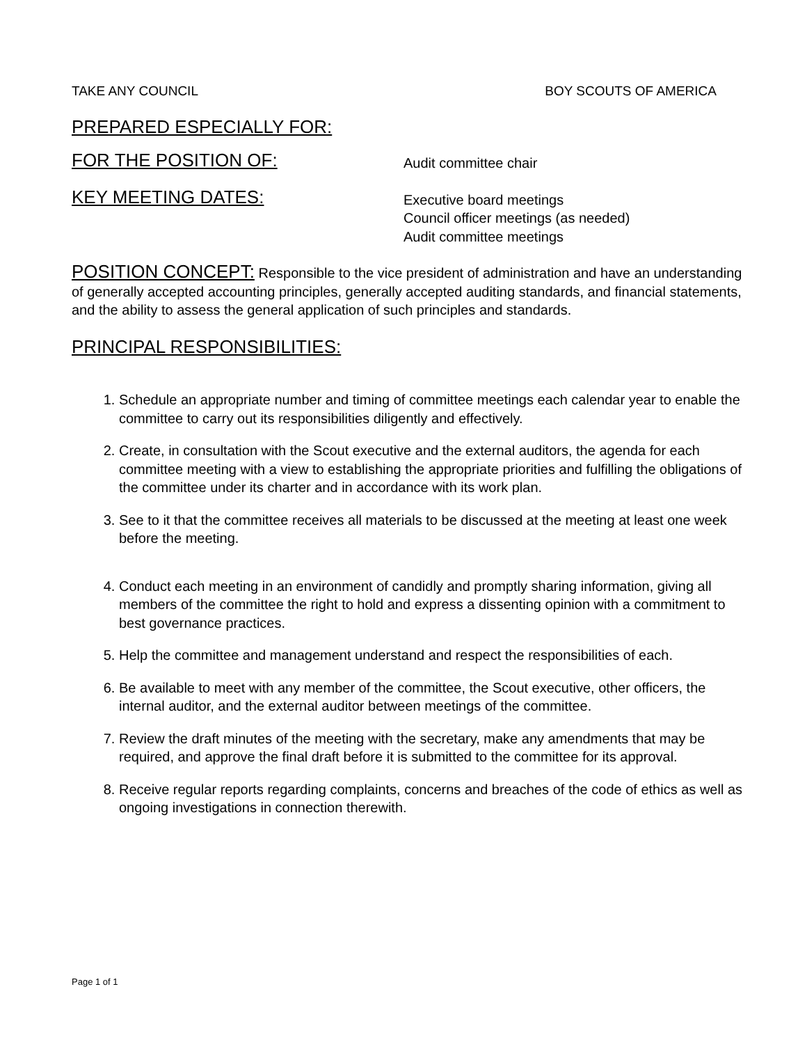TAKE ANY COUNCIL BOY SCOUTS OF AMERICA
PREPARED ESPECIALLY FOR:
FOR THE POSITION OF: Audit committee chair
KEY MEETING DATES: Executive board meetings
Council officer meetings (as needed)
Audit committee meetings
POSITION CONCEPT: Responsible to the vice president of administration and have an understanding of generally accepted accounting principles, generally accepted auditing standards, and financial statements, and the ability to assess the general application of such principles and standards.
PRINCIPAL RESPONSIBILITIES:
1. Schedule an appropriate number and timing of committee meetings each calendar year to enable the committee to carry out its responsibilities diligently and effectively.
2. Create, in consultation with the Scout executive and the external auditors, the agenda for each committee meeting with a view to establishing the appropriate priorities and fulfilling the obligations of the committee under its charter and in accordance with its work plan.
3. See to it that the committee receives all materials to be discussed at the meeting at least one week before the meeting.
4. Conduct each meeting in an environment of candidly and promptly sharing information, giving all members of the committee the right to hold and express a dissenting opinion with a commitment to best governance practices.
5. Help the committee and management understand and respect the responsibilities of each.
6. Be available to meet with any member of the committee, the Scout executive, other officers, the internal auditor, and the external auditor between meetings of the committee.
7. Review the draft minutes of the meeting with the secretary, make any amendments that may be required, and approve the final draft before it is submitted to the committee for its approval.
8. Receive regular reports regarding complaints, concerns and breaches of the code of ethics as well as ongoing investigations in connection therewith.
Page 1 of 1